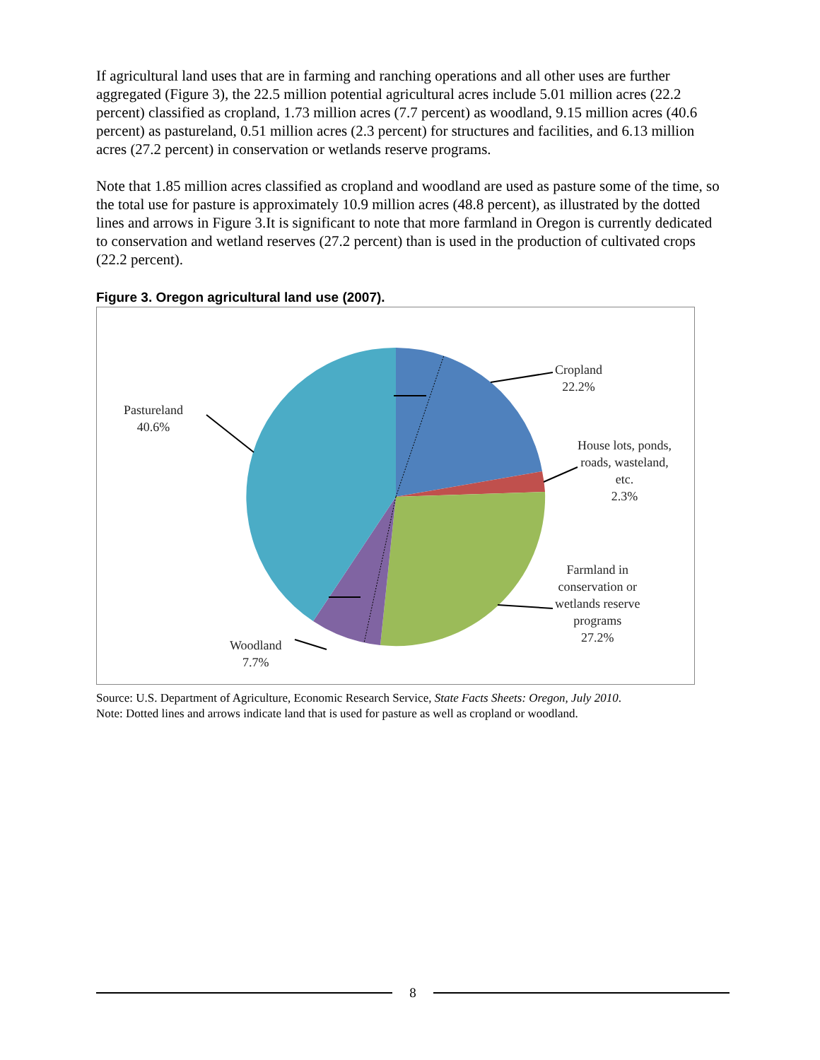If agricultural land uses that are in farming and ranching operations and all other uses are further aggregated (Figure 3), the 22.5 million potential agricultural acres include 5.01 million acres (22.2 percent) classified as cropland, 1.73 million acres (7.7 percent) as woodland, 9.15 million acres (40.6 percent) as pastureland, 0.51 million acres (2.3 percent) for structures and facilities, and 6.13 million acres (27.2 percent) in conservation or wetlands reserve programs.
Note that 1.85 million acres classified as cropland and woodland are used as pasture some of the time, so the total use for pasture is approximately 10.9 million acres (48.8 percent), as illustrated by the dotted lines and arrows in Figure 3.It is significant to note that more farmland in Oregon is currently dedicated to conservation and wetland reserves (27.2 percent) than is used in the production of cultivated crops (22.2 percent).
Figure 3. Oregon agricultural land use (2007).
Cropland
22.2%
House lots, ponds,
roads, wasteland,
etc.
2.3%
Farmland in
conservation or
wetlands reserve
programs
27.2%
Pastureland
40.6%
Woodland
7.7%
Source: U.S. Department of Agriculture, Economic Research Service, State Facts Sheets: Oregon, July 2010.
Note: Dotted lines and arrows indicate land that is used for pasture as well as cropland or woodland.
8